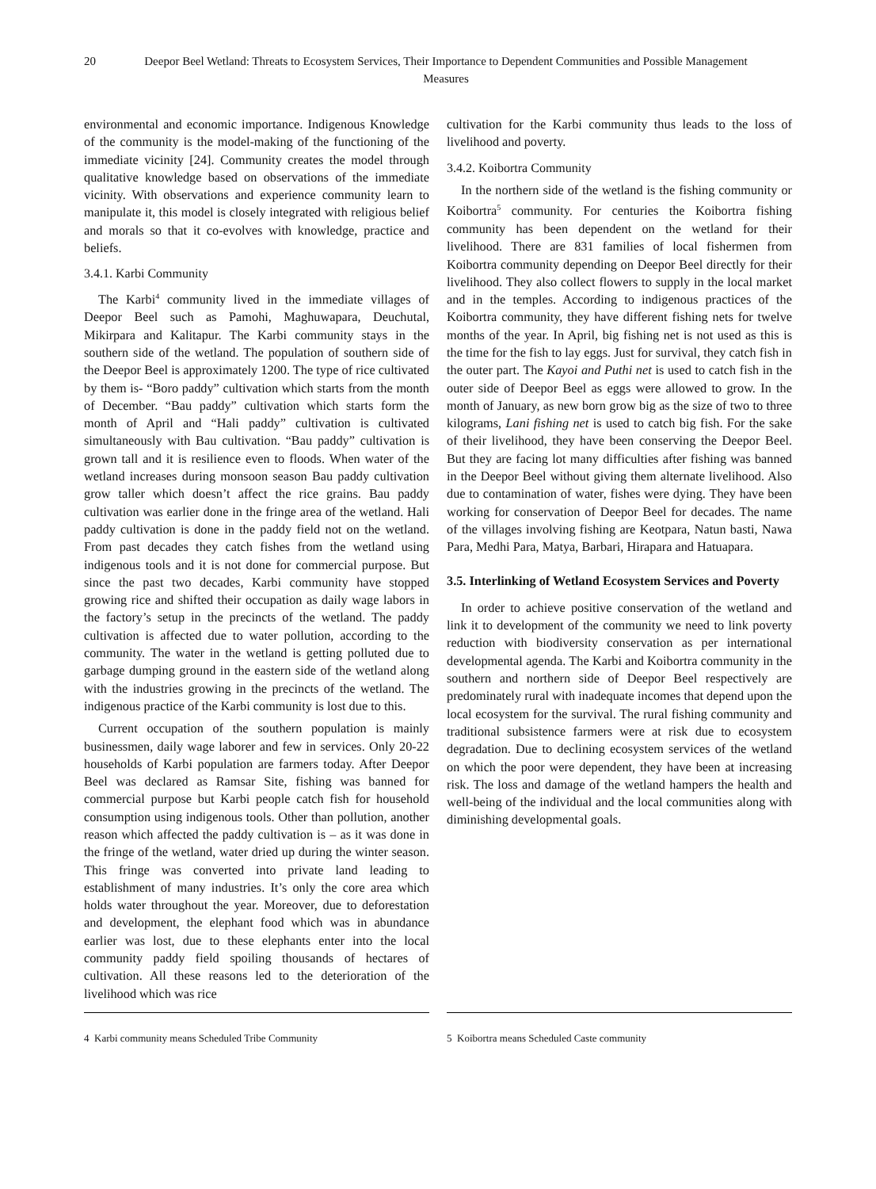20 Deepor Beel Wetland: Threats to Ecosystem Services, Their Importance to Dependent Communities and Possible Management Measures
environmental and economic importance. Indigenous Knowledge of the community is the model-making of the functioning of the immediate vicinity [24]. Community creates the model through qualitative knowledge based on observations of the immediate vicinity. With observations and experience community learn to manipulate it, this model is closely integrated with religious belief and morals so that it co-evolves with knowledge, practice and beliefs.
3.4.1. Karbi Community
The Karbi<sup>4</sup> community lived in the immediate villages of Deepor Beel such as Pamohi, Maghuwapara, Deuchutal, Mikirpara and Kalitapur. The Karbi community stays in the southern side of the wetland. The population of southern side of the Deepor Beel is approximately 1200. The type of rice cultivated by them is- “Boro paddy” cultivation which starts from the month of December. “Bau paddy” cultivation which starts form the month of April and “Hali paddy” cultivation is cultivated simultaneously with Bau cultivation. “Bau paddy” cultivation is grown tall and it is resilience even to floods. When water of the wetland increases during monsoon season Bau paddy cultivation grow taller which doesn’t affect the rice grains. Bau paddy cultivation was earlier done in the fringe area of the wetland. Hali paddy cultivation is done in the paddy field not on the wetland. From past decades they catch fishes from the wetland using indigenous tools and it is not done for commercial purpose. But since the past two decades, Karbi community have stopped growing rice and shifted their occupation as daily wage labors in the factory’s setup in the precincts of the wetland. The paddy cultivation is affected due to water pollution, according to the community. The water in the wetland is getting polluted due to garbage dumping ground in the eastern side of the wetland along with the industries growing in the precincts of the wetland. The indigenous practice of the Karbi community is lost due to this.
Current occupation of the southern population is mainly businessmen, daily wage laborer and few in services. Only 20-22 households of Karbi population are farmers today. After Deepor Beel was declared as Ramsar Site, fishing was banned for commercial purpose but Karbi people catch fish for household consumption using indigenous tools. Other than pollution, another reason which affected the paddy cultivation is – as it was done in the fringe of the wetland, water dried up during the winter season. This fringe was converted into private land leading to establishment of many industries. It’s only the core area which holds water throughout the year. Moreover, due to deforestation and development, the elephant food which was in abundance earlier was lost, due to these elephants enter into the local community paddy field spoiling thousands of hectares of cultivation. All these reasons led to the deterioration of the livelihood which was rice
cultivation for the Karbi community thus leads to the loss of livelihood and poverty.
3.4.2. Koibortra Community
In the northern side of the wetland is the fishing community or Koibortra<sup>5</sup> community. For centuries the Koibortra fishing community has been dependent on the wetland for their livelihood. There are 831 families of local fishermen from Koibortra community depending on Deepor Beel directly for their livelihood. They also collect flowers to supply in the local market and in the temples. According to indigenous practices of the Koibortra community, they have different fishing nets for twelve months of the year. In April, big fishing net is not used as this is the time for the fish to lay eggs. Just for survival, they catch fish in the outer part. The Kayoi and Puthi net is used to catch fish in the outer side of Deepor Beel as eggs were allowed to grow. In the month of January, as new born grow big as the size of two to three kilograms, Lani fishing net is used to catch big fish. For the sake of their livelihood, they have been conserving the Deepor Beel. But they are facing lot many difficulties after fishing was banned in the Deepor Beel without giving them alternate livelihood. Also due to contamination of water, fishes were dying. They have been working for conservation of Deepor Beel for decades. The name of the villages involving fishing are Keotpara, Natun basti, Nawa Para, Medhi Para, Matya, Barbari, Hirapara and Hatuapara.
3.5. Interlinking of Wetland Ecosystem Services and Poverty
In order to achieve positive conservation of the wetland and link it to development of the community we need to link poverty reduction with biodiversity conservation as per international developmental agenda. The Karbi and Koibortra community in the southern and northern side of Deepor Beel respectively are predominately rural with inadequate incomes that depend upon the local ecosystem for the survival. The rural fishing community and traditional subsistence farmers were at risk due to ecosystem degradation. Due to declining ecosystem services of the wetland on which the poor were dependent, they have been at increasing risk. The loss and damage of the wetland hampers the health and well-being of the individual and the local communities along with diminishing developmental goals.
4 Karbi community means Scheduled Tribe Community 5 Koibortra means Scheduled Caste community